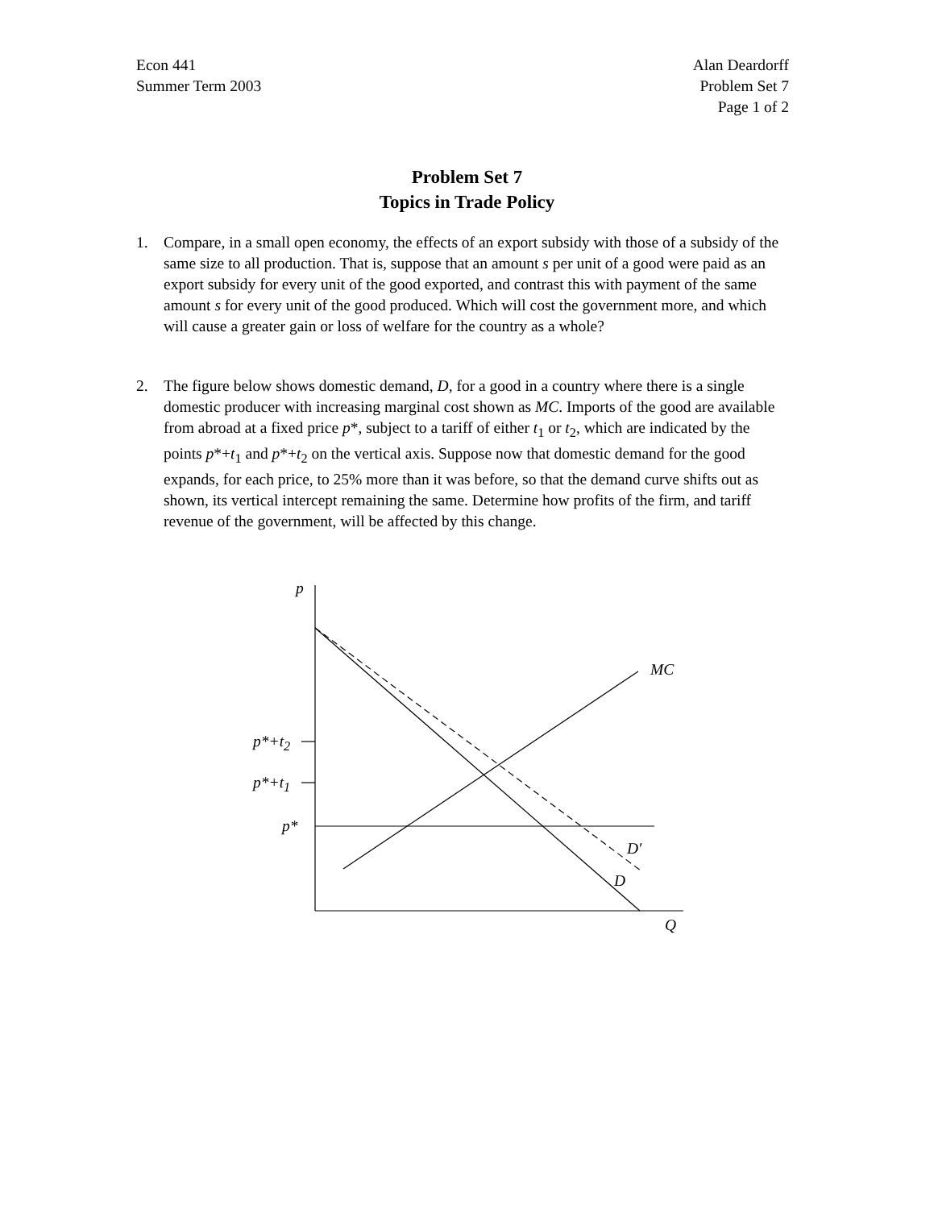Econ 441
Summer Term 2003
Alan Deardorff
Problem Set 7
Page 1 of 2
Problem Set 7
Topics in Trade Policy
1. Compare, in a small open economy, the effects of an export subsidy with those of a subsidy of the same size to all production. That is, suppose that an amount s per unit of a good were paid as an export subsidy for every unit of the good exported, and contrast this with payment of the same amount s for every unit of the good produced. Which will cost the government more, and which will cause a greater gain or loss of welfare for the country as a whole?
2. The figure below shows domestic demand, D, for a good in a country where there is a single domestic producer with increasing marginal cost shown as MC. Imports of the good are available from abroad at a fixed price p*, subject to a tariff of either t<sub>1</sub> or t<sub>2</sub>, which are indicated by the points p*+t<sub>1</sub> and p*+t<sub>2</sub> on the vertical axis. Suppose now that domestic demand for the good expands, for each price, to 25% more than it was before, so that the demand curve shifts out as shown, its vertical intercept remaining the same. Determine how profits of the firm, and tariff revenue of the government, will be affected by this change.
p
MC
p*+t<sub>2</sub>
p*+t<sub>1</sub>
p*
D′
D
Q